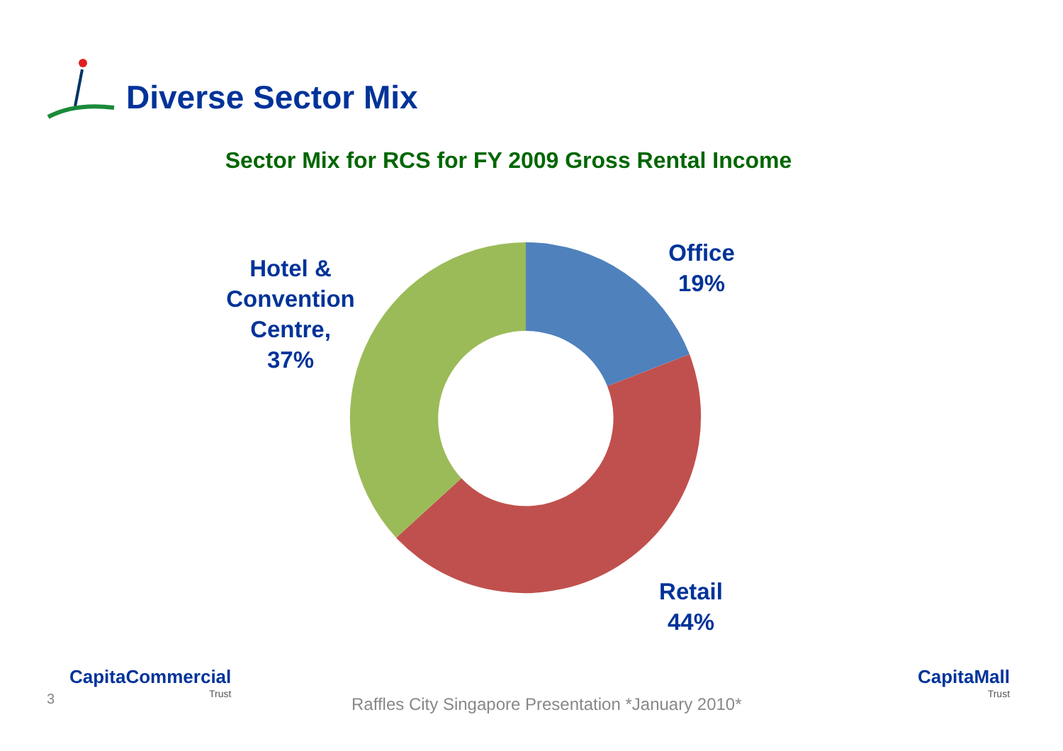Diverse Sector Mix
Sector Mix for RCS for FY 2009 Gross Rental Income
Office
19%
Hotel &
Convention
Centre,
37%
Retail
44%
3
CapitaCommercial
Trust
Raffles City Singapore Presentation *January 2010*
CapitaMall
Trust